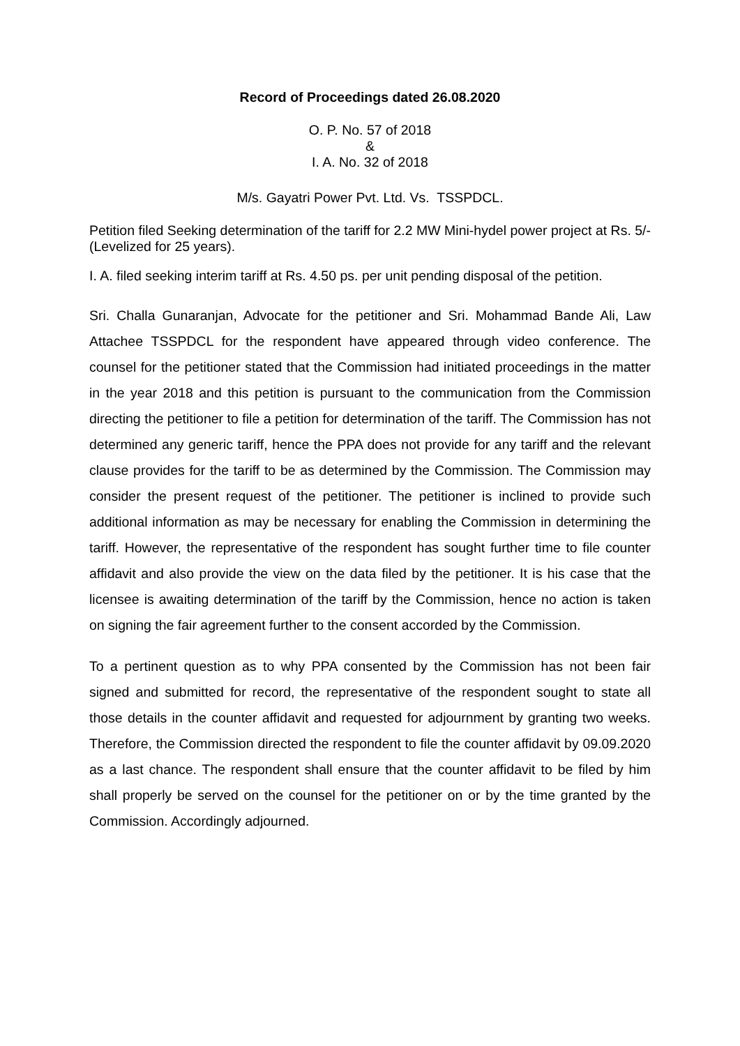Record of Proceedings dated 26.08.2020
O. P. No. 57 of 2018
&
I. A. No. 32 of 2018
M/s. Gayatri Power Pvt. Ltd. Vs. TSSPDCL.
Petition filed Seeking determination of the tariff for 2.2 MW Mini-hydel power project at Rs. 5/- (Levelized for 25 years).
I. A. filed seeking interim tariff at Rs. 4.50 ps. per unit pending disposal of the petition.
Sri. Challa Gunaranjan, Advocate for the petitioner and Sri. Mohammad Bande Ali, Law Attachee TSSPDCL for the respondent have appeared through video conference. The counsel for the petitioner stated that the Commission had initiated proceedings in the matter in the year 2018 and this petition is pursuant to the communication from the Commission directing the petitioner to file a petition for determination of the tariff. The Commission has not determined any generic tariff, hence the PPA does not provide for any tariff and the relevant clause provides for the tariff to be as determined by the Commission. The Commission may consider the present request of the petitioner. The petitioner is inclined to provide such additional information as may be necessary for enabling the Commission in determining the tariff. However, the representative of the respondent has sought further time to file counter affidavit and also provide the view on the data filed by the petitioner. It is his case that the licensee is awaiting determination of the tariff by the Commission, hence no action is taken on signing the fair agreement further to the consent accorded by the Commission.
To a pertinent question as to why PPA consented by the Commission has not been fair signed and submitted for record, the representative of the respondent sought to state all those details in the counter affidavit and requested for adjournment by granting two weeks. Therefore, the Commission directed the respondent to file the counter affidavit by 09.09.2020 as a last chance. The respondent shall ensure that the counter affidavit to be filed by him shall properly be served on the counsel for the petitioner on or by the time granted by the Commission. Accordingly adjourned.